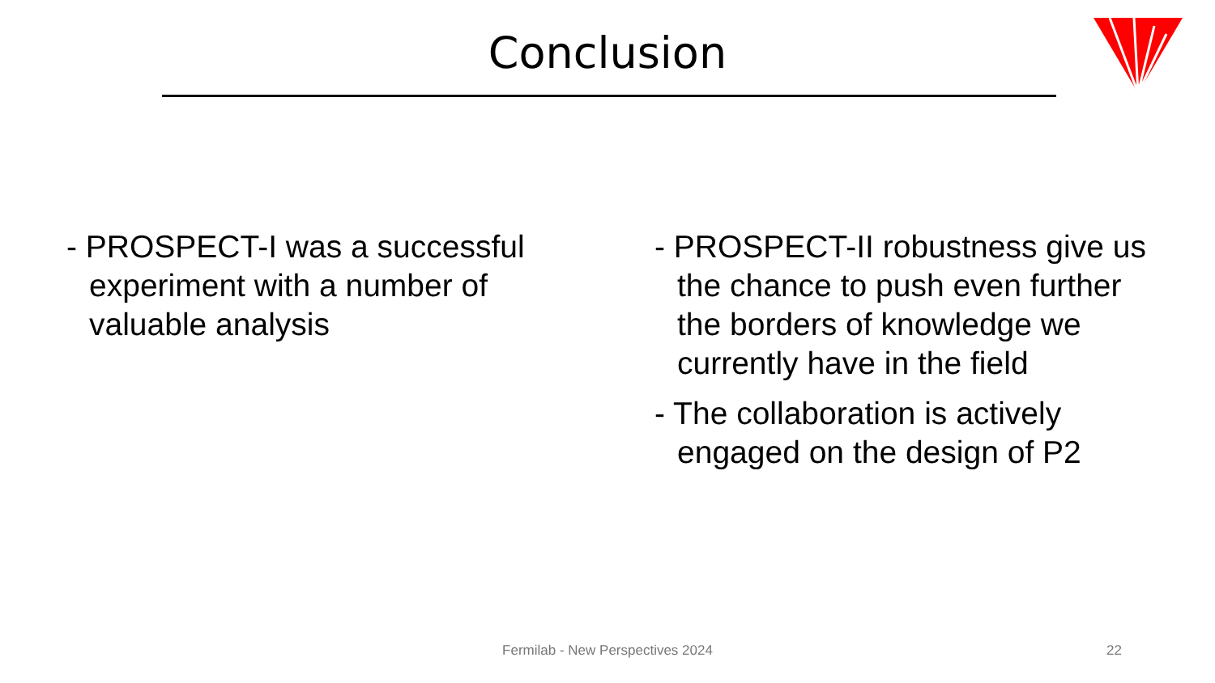Conclusion
- PROSPECT-I was a successful experiment with a number of valuable analysis
- PROSPECT-II robustness give us the chance to push even further the borders of knowledge we currently have in the field
- The collaboration is actively engaged on the design of P2
Fermilab - New Perspectives 2024 22